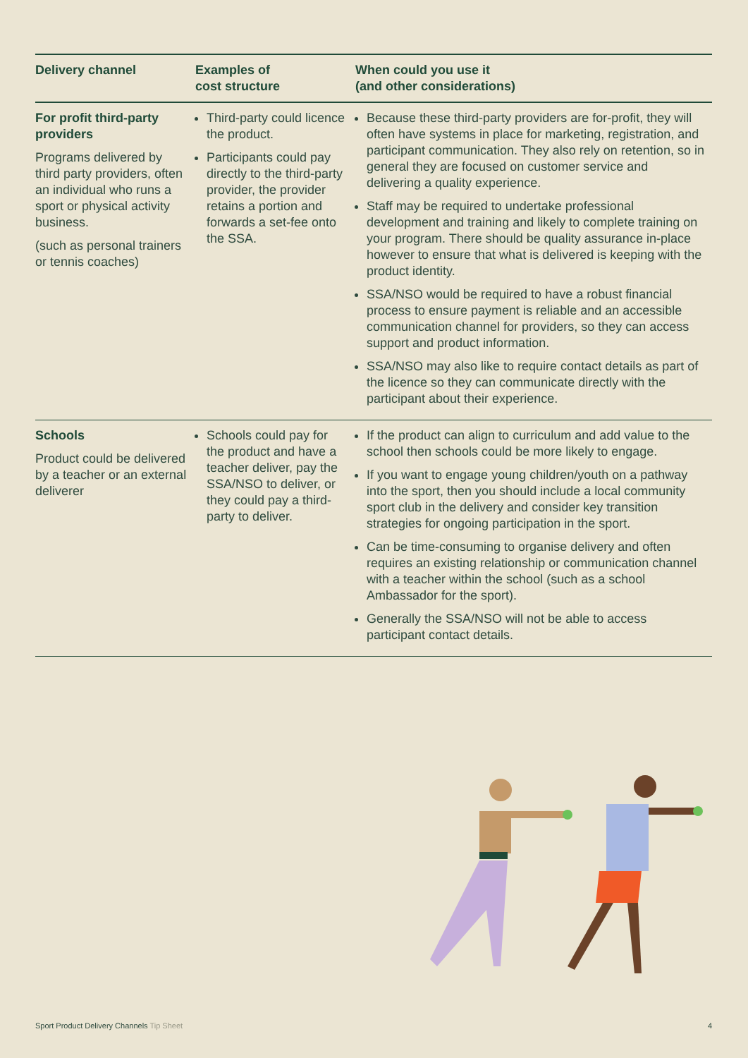| Delivery channel | Examples of cost structure | When could you use it (and other considerations) |
| --- | --- | --- |
| For profit third-party providers Programs delivered by third party providers, often an individual who runs a sport or physical activity business. (such as personal trainers or tennis coaches) | Third-party could licence the product. Participants could pay directly to the third-party provider, the provider retains a portion and forwards a set-fee onto the SSA. | Because these third-party providers are for-profit, they will often have systems in place for marketing, registration, and participant communication. They also rely on retention, so in general they are focused on customer service and delivering a quality experience. Staff may be required to undertake professional development and training and likely to complete training on your program. There should be quality assurance in-place however to ensure that what is delivered is keeping with the product identity. SSA/NSO would be required to have a robust financial process to ensure payment is reliable and an accessible communication channel for providers, so they can access support and product information. SSA/NSO may also like to require contact details as part of the licence so they can communicate directly with the participant about their experience. |
| Schools Product could be delivered by a teacher or an external deliverer | Schools could pay for the product and have a teacher deliver, pay the SSA/NSO to deliver, or they could pay a third-party to deliver. | If the product can align to curriculum and add value to the school then schools could be more likely to engage. If you want to engage young children/youth on a pathway into the sport, then you should include a local community sport club in the delivery and consider key transition strategies for ongoing participation in the sport. Can be time-consuming to organise delivery and often requires an existing relationship or communication channel with a teacher within the school (such as a school Ambassador for the sport). Generally the SSA/NSO will not be able to access participant contact details. |
Sport Product Delivery Channels Tip Sheet 4